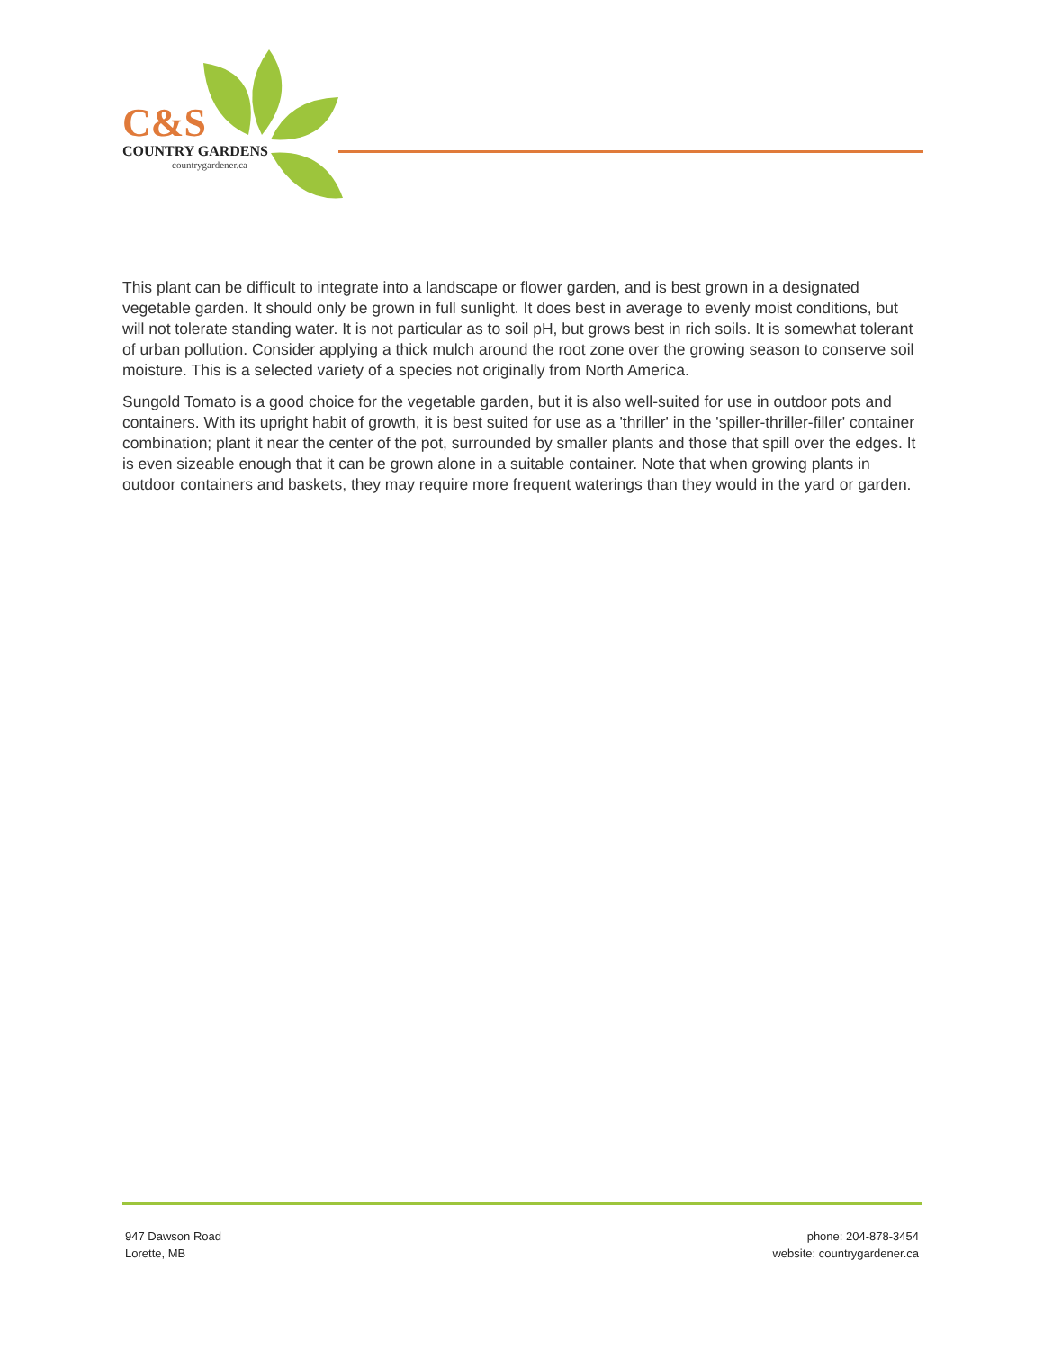C&S
COUNTRY GARDENS
countrygardener.ca
This plant can be difficult to integrate into a landscape or flower garden, and is best grown in a designated vegetable garden. It should only be grown in full sunlight. It does best in average to evenly moist conditions, but will not tolerate standing water. It is not particular as to soil pH, but grows best in rich soils. It is somewhat tolerant of urban pollution. Consider applying a thick mulch around the root zone over the growing season to conserve soil moisture. This is a selected variety of a species not originally from North America.
Sungold Tomato is a good choice for the vegetable garden, but it is also well-suited for use in outdoor pots and containers. With its upright habit of growth, it is best suited for use as a 'thriller' in the 'spiller-thriller-filler' container combination; plant it near the center of the pot, surrounded by smaller plants and those that spill over the edges. It is even sizeable enough that it can be grown alone in a suitable container. Note that when growing plants in outdoor containers and baskets, they may require more frequent waterings than they would in the yard or garden.
947 Dawson Road
Lorette, MB
phone: 204-878-3454
website: countrygardener.ca